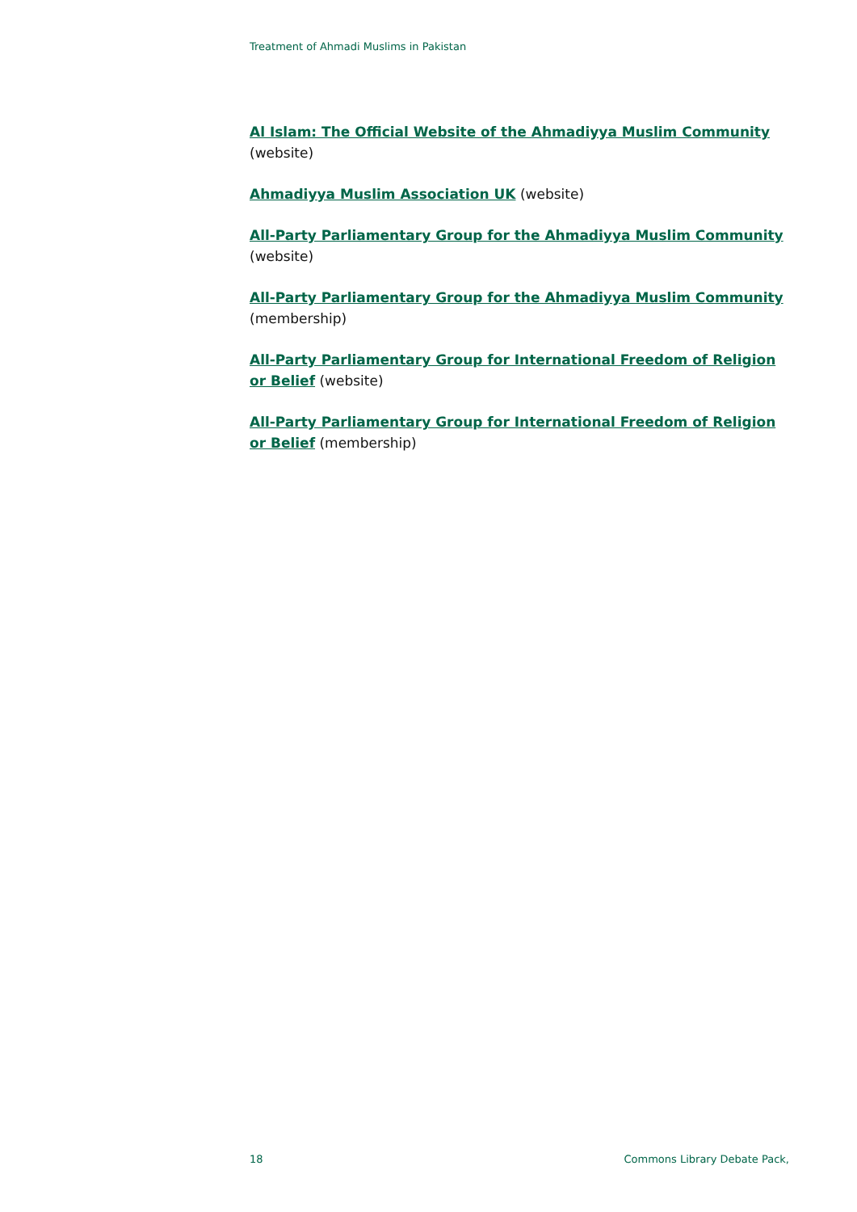Treatment of Ahmadi Muslims in Pakistan
Al Islam: The Official Website of the Ahmadiyya Muslim Community (website)
Ahmadiyya Muslim Association UK (website)
All-Party Parliamentary Group for the Ahmadiyya Muslim Community (website)
All-Party Parliamentary Group for the Ahmadiyya Muslim Community (membership)
All-Party Parliamentary Group for International Freedom of Religion or Belief (website)
All-Party Parliamentary Group for International Freedom of Religion or Belief (membership)
18 Commons Library Debate Pack,